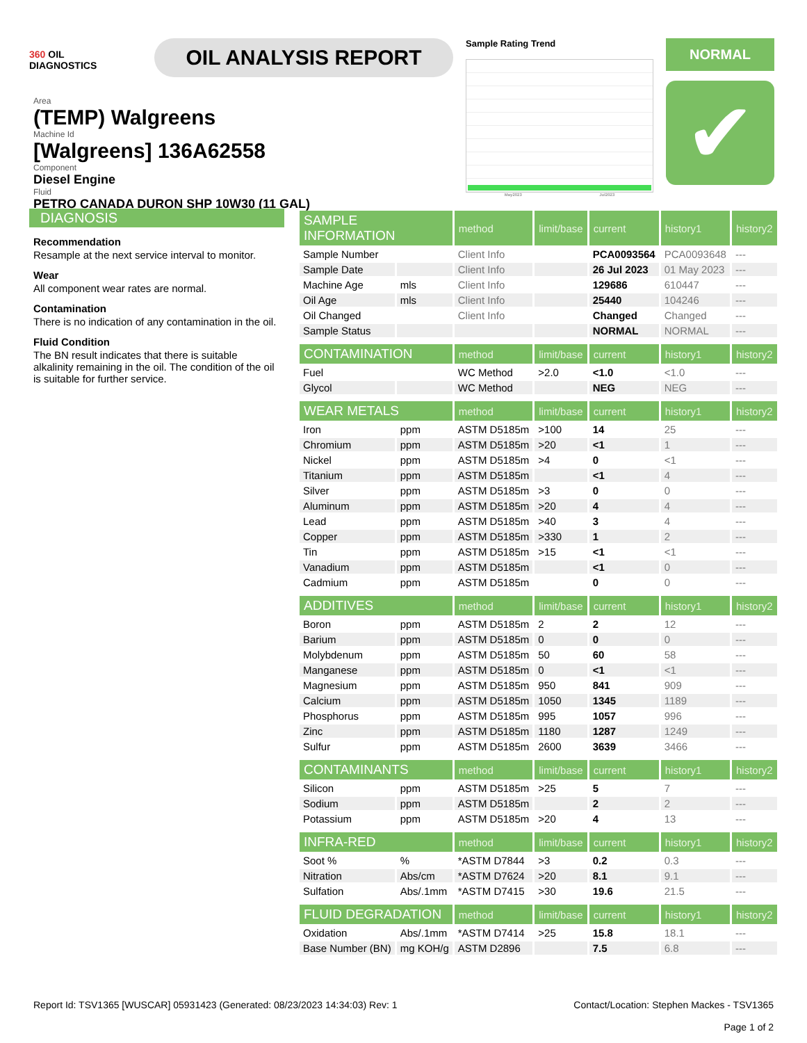360 OIL
DIAGNOSTICS
OIL ANALYSIS REPORT
Sample Rating Trend
May2023 Jul2023
NORMAL
✔
Area
(TEMP) Walgreens
Machine Id
[Walgreens] 136A62558
Component
Diesel Engine
Fluid
PETRO CANADA DURON SHP 10W30 (11 GAL)
DIAGNOSIS
Recommendation
Resample at the next service interval to monitor.
Wear
All component wear rates are normal.
Contamination
There is no indication of any contamination in the oil.
Fluid Condition
The BN result indicates that there is suitable alkalinity remaining in the oil. The condition of the oil is suitable for further service.
| SAMPLE INFORMATION | | method | limit/base | current | history1 | history2 |
| --- | --- | --- | --- | --- | --- | --- |
| Sample Number | | Client Info | | PCA0093564 | PCA0093648 | --- |
| Sample Date | | Client Info | | 26 Jul 2023 | 01 May 2023 | --- |
| Machine Age | mls | Client Info | | 129686 | 610447 | --- |
| Oil Age | mls | Client Info | | 25440 | 104246 | --- |
| Oil Changed | | Client Info | | Changed | Changed | --- |
| Sample Status | | | | NORMAL | NORMAL | --- |
| CONTAMINATION | | method | limit/base | current | history1 | history2 |
| Fuel | | WC Method | >2.0 | <1.0 | <1.0 | --- |
| Glycol | | WC Method | | NEG | NEG | --- |
| WEAR METALS | | method | limit/base | current | history1 | history2 |
| Iron | ppm | ASTM D5185m | >100 | 14 | 25 | --- |
| Chromium | ppm | ASTM D5185m | >20 | <1 | 1 | --- |
| Nickel | ppm | ASTM D5185m | >4 | 0 | <1 | --- |
| Titanium | ppm | ASTM D5185m | | <1 | 4 | --- |
| Silver | ppm | ASTM D5185m | >3 | 0 | 0 | --- |
| Aluminum | ppm | ASTM D5185m | >20 | 4 | 4 | --- |
| Lead | ppm | ASTM D5185m | >40 | 3 | 4 | --- |
| Copper | ppm | ASTM D5185m | >330 | 1 | 2 | --- |
| Tin | ppm | ASTM D5185m | >15 | <1 | <1 | --- |
| Vanadium | ppm | ASTM D5185m | | <1 | 0 | --- |
| Cadmium | ppm | ASTM D5185m | | 0 | 0 | --- |
| ADDITIVES | | method | limit/base | current | history1 | history2 |
| Boron | ppm | ASTM D5185m | 2 | 2 | 12 | --- |
| Barium | ppm | ASTM D5185m | 0 | 0 | 0 | --- |
| Molybdenum | ppm | ASTM D5185m | 50 | 60 | 58 | --- |
| Manganese | ppm | ASTM D5185m | 0 | <1 | <1 | --- |
| Magnesium | ppm | ASTM D5185m | 950 | 841 | 909 | --- |
| Calcium | ppm | ASTM D5185m | 1050 | 1345 | 1189 | --- |
| Phosphorus | ppm | ASTM D5185m | 995 | 1057 | 996 | --- |
| Zinc | ppm | ASTM D5185m | 1180 | 1287 | 1249 | --- |
| Sulfur | ppm | ASTM D5185m | 2600 | 3639 | 3466 | --- |
| CONTAMINANTS | | method | limit/base | current | history1 | history2 |
| Silicon | ppm | ASTM D5185m | >25 | 5 | 7 | --- |
| Sodium | ppm | ASTM D5185m | | 2 | 2 | --- |
| Potassium | ppm | ASTM D5185m | >20 | 4 | 13 | --- |
| INFRA-RED | | method | limit/base | current | history1 | history2 |
| Soot % | % | *ASTM D7844 | >3 | 0.2 | 0.3 | --- |
| Nitration | Abs/cm | *ASTM D7624 | >20 | 8.1 | 9.1 | --- |
| Sulfation | Abs/.1mm | *ASTM D7415 | >30 | 19.6 | 21.5 | --- |
| FLUID DEGRADATION | | method | limit/base | current | history1 | history2 |
| Oxidation | Abs/.1mm | *ASTM D7414 | >25 | 15.8 | 18.1 | --- |
| Base Number (BN) | mg KOH/g | ASTM D2896 | | 7.5 | 6.8 | --- |
Report Id: TSV1365 [WUSCAR] 05931423 (Generated: 08/23/2023 14:34:03) Rev: 1
Contact/Location: Stephen Mackes - TSV1365
Page 1 of 2